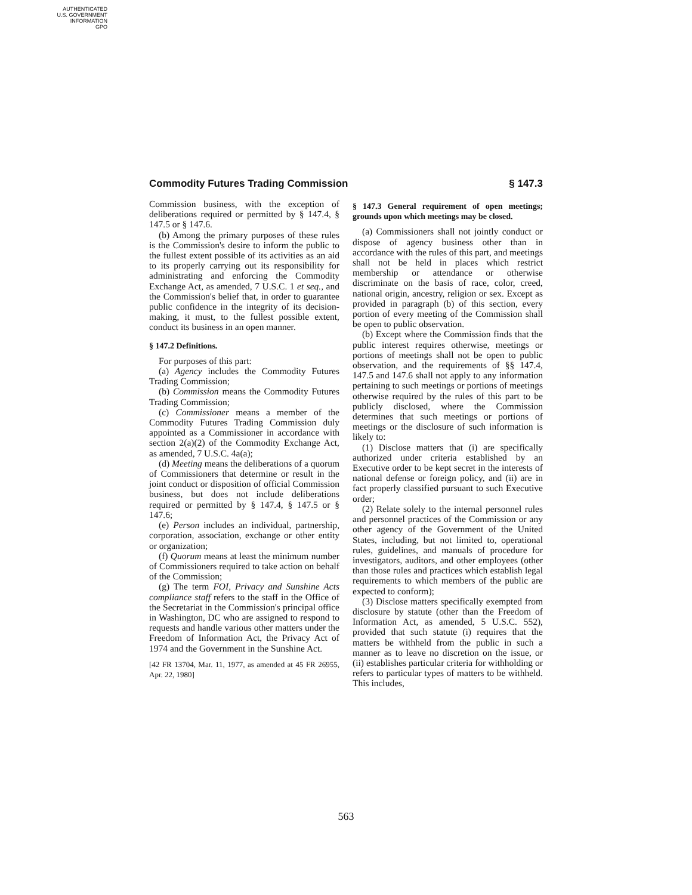AUTHENTICATED
U.S. GOVERNMENT
INFORMATION
GPO
Commodity Futures Trading Commission § 147.3
Commission business, with the exception of deliberations required or permitted by § 147.4, § 147.5 or § 147.6.
(b) Among the primary purposes of these rules is the Commission's desire to inform the public to the fullest extent possible of its activities as an aid to its properly carrying out its responsibility for administrating and enforcing the Commodity Exchange Act, as amended, 7 U.S.C. 1 et seq., and the Commission's belief that, in order to guarantee public confidence in the integrity of its decision-making, it must, to the fullest possible extent, conduct its business in an open manner.
§ 147.2 Definitions.
For purposes of this part:
(a) Agency includes the Commodity Futures Trading Commission;
(b) Commission means the Commodity Futures Trading Commission;
(c) Commissioner means a member of the Commodity Futures Trading Commission duly appointed as a Commissioner in accordance with section 2(a)(2) of the Commodity Exchange Act, as amended, 7 U.S.C. 4a(a);
(d) Meeting means the deliberations of a quorum of Commissioners that determine or result in the joint conduct or disposition of official Commission business, but does not include deliberations required or permitted by § 147.4, § 147.5 or § 147.6;
(e) Person includes an individual, partnership, corporation, association, exchange or other entity or organization;
(f) Quorum means at least the minimum number of Commissioners required to take action on behalf of the Commission;
(g) The term FOI, Privacy and Sunshine Acts compliance staff refers to the staff in the Office of the Secretariat in the Commission's principal office in Washington, DC who are assigned to respond to requests and handle various other matters under the Freedom of Information Act, the Privacy Act of 1974 and the Government in the Sunshine Act.
[42 FR 13704, Mar. 11, 1977, as amended at 45 FR 26955, Apr. 22, 1980]
§ 147.3 General requirement of open meetings; grounds upon which meetings may be closed.
(a) Commissioners shall not jointly conduct or dispose of agency business other than in accordance with the rules of this part, and meetings shall not be held in places which restrict membership or attendance or otherwise discriminate on the basis of race, color, creed, national origin, ancestry, religion or sex. Except as provided in paragraph (b) of this section, every portion of every meeting of the Commission shall be open to public observation.
(b) Except where the Commission finds that the public interest requires otherwise, meetings or portions of meetings shall not be open to public observation, and the requirements of §§ 147.4, 147.5 and 147.6 shall not apply to any information pertaining to such meetings or portions of meetings otherwise required by the rules of this part to be publicly disclosed, where the Commission determines that such meetings or portions of meetings or the disclosure of such information is likely to:
(1) Disclose matters that (i) are specifically authorized under criteria established by an Executive order to be kept secret in the interests of national defense or foreign policy, and (ii) are in fact properly classified pursuant to such Executive order;
(2) Relate solely to the internal personnel rules and personnel practices of the Commission or any other agency of the Government of the United States, including, but not limited to, operational rules, guidelines, and manuals of procedure for investigators, auditors, and other employees (other than those rules and practices which establish legal requirements to which members of the public are expected to conform);
(3) Disclose matters specifically exempted from disclosure by statute (other than the Freedom of Information Act, as amended, 5 U.S.C. 552), provided that such statute (i) requires that the matters be withheld from the public in such a manner as to leave no discretion on the issue, or (ii) establishes particular criteria for withholding or refers to particular types of matters to be withheld. This includes,
563